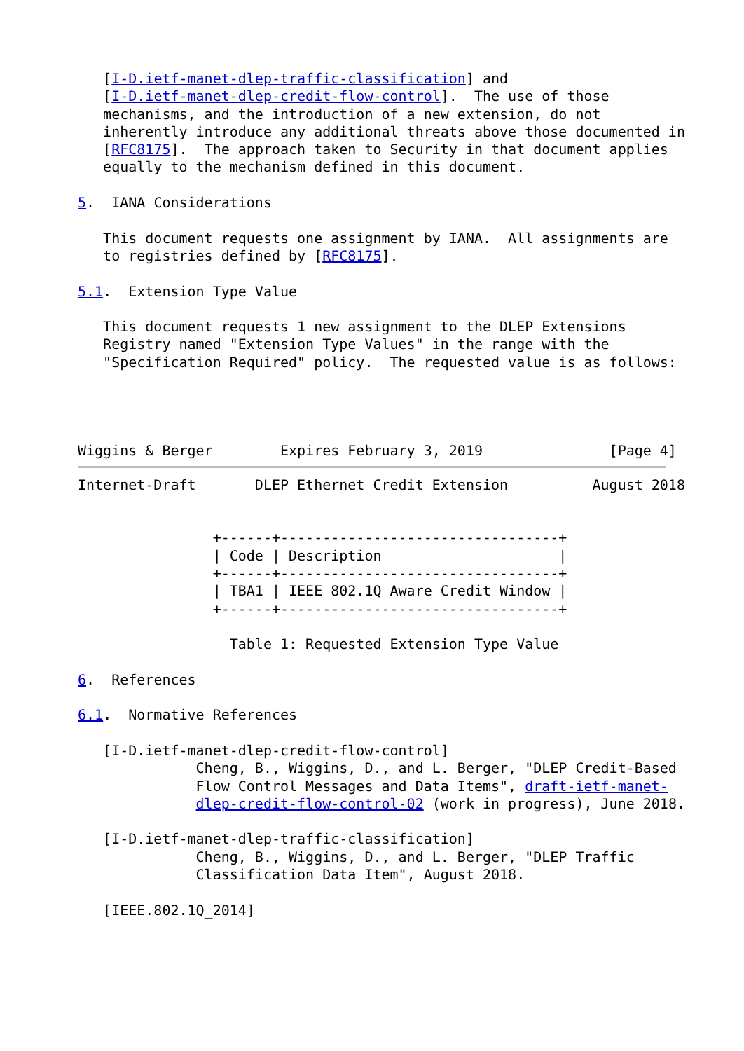[I-D.ietf-manet-dlep-traffic-classification] and
   [I-D.ietf-manet-dlep-credit-flow-control].  The use of those
   mechanisms, and the introduction of a new extension, do not
   inherently introduce any additional threats above those documented in
   [RFC8175].  The approach taken to Security in that document applies
   equally to the mechanism defined in this document.

5.  IANA Considerations

   This document requests one assignment by IANA.  All assignments are
   to registries defined by [RFC8175].

5.1.  Extension Type Value

   This document requests 1 new assignment to the DLEP Extensions
   Registry named "Extension Type Values" in the range with the
   "Specification Required" policy.  The requested value is as follows:




Wiggins & Berger        Expires February 3, 2019               [Page 4]
Internet-Draft       DLEP Ethernet Credit Extension          August 2018


                +------+---------------------------------+
                | Code | Description                     |
                +------+---------------------------------+
                | TBA1 | IEEE 802.1Q Aware Credit Window |
                +------+---------------------------------+

                  Table 1: Requested Extension Type Value

6.  References

6.1.  Normative References

   [I-D.ietf-manet-dlep-credit-flow-control]
              Cheng, B., Wiggins, D., and L. Berger, "DLEP Credit-Based
              Flow Control Messages and Data Items", draft-ietf-manet-
              dlep-credit-flow-control-02 (work in progress), June 2018.

   [I-D.ietf-manet-dlep-traffic-classification]
              Cheng, B., Wiggins, D., and L. Berger, "DLEP Traffic
              Classification Data Item", August 2018.

   [IEEE.802.1Q_2014]